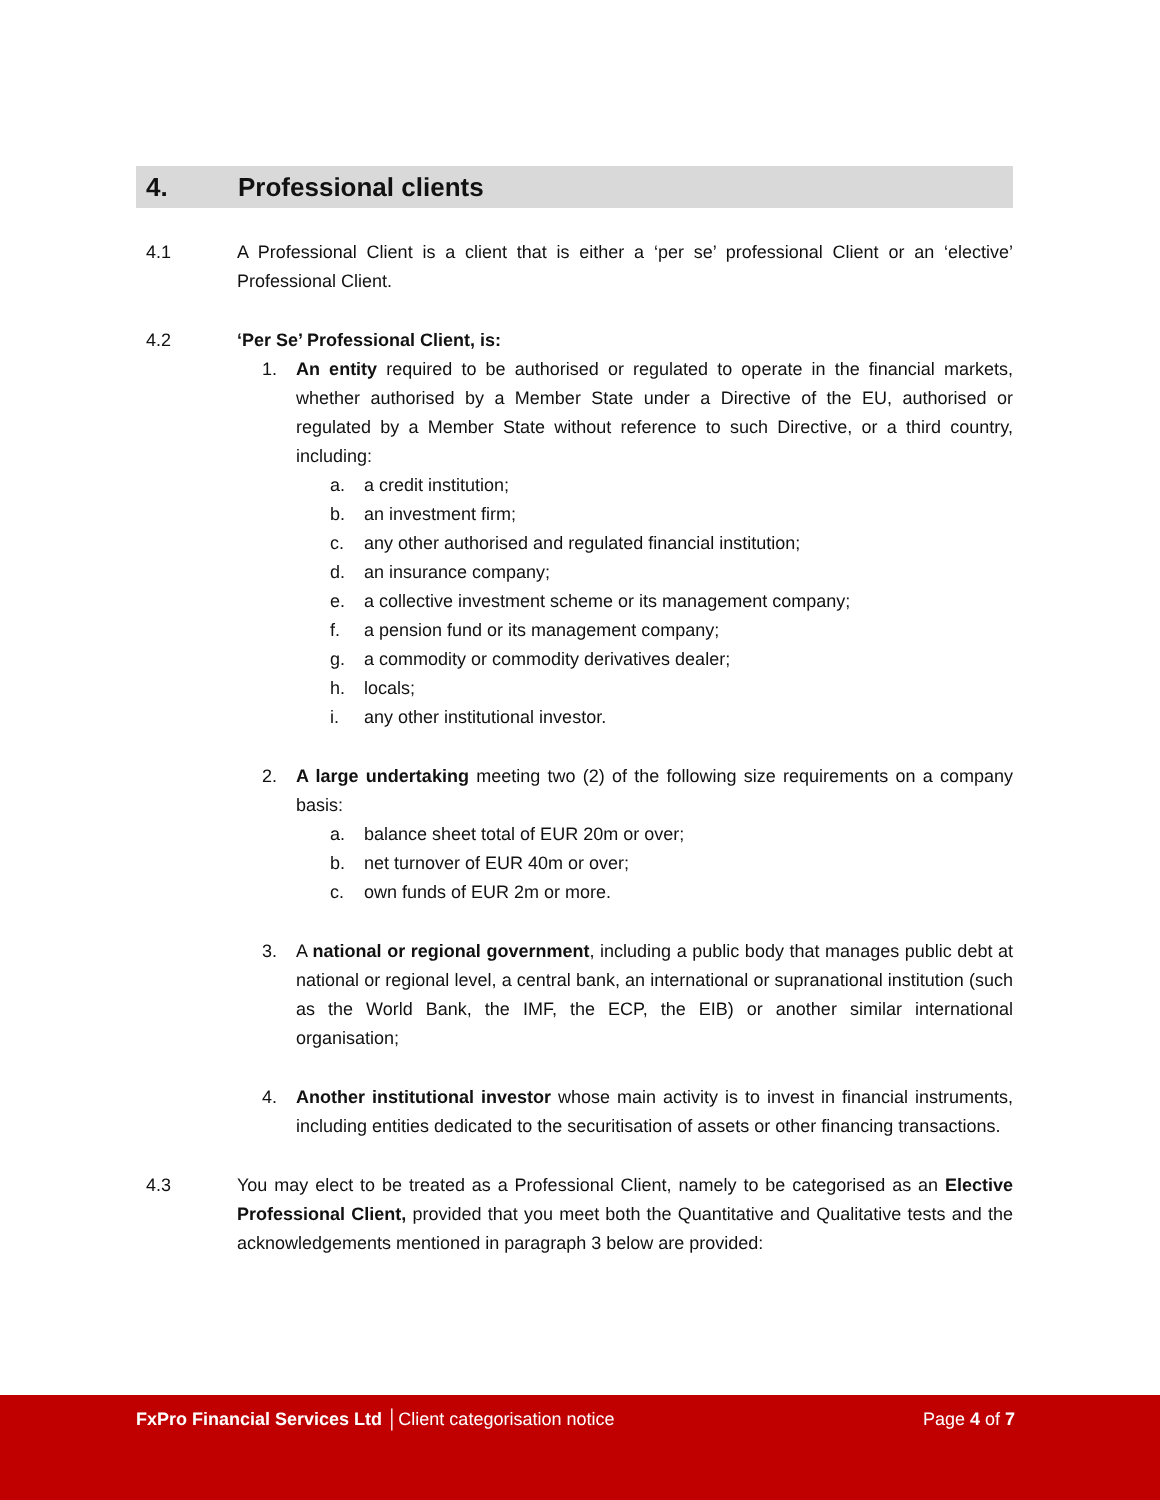4. Professional clients
4.1 A Professional Client is a client that is either a ‘per se’ professional Client or an ‘elective’ Professional Client.
4.2 ‘Per Se’ Professional Client, is:
1. An entity required to be authorised or regulated to operate in the financial markets, whether authorised by a Member State under a Directive of the EU, authorised or regulated by a Member State without reference to such Directive, or a third country, including:
a. a credit institution;
b. an investment firm;
c. any other authorised and regulated financial institution;
d. an insurance company;
e. a collective investment scheme or its management company;
f. a pension fund or its management company;
g. a commodity or commodity derivatives dealer;
h. locals;
i. any other institutional investor.
2. A large undertaking meeting two (2) of the following size requirements on a company basis:
a. balance sheet total of EUR 20m or over;
b. net turnover of EUR 40m or over;
c. own funds of EUR 2m or more.
3. A national or regional government, including a public body that manages public debt at national or regional level, a central bank, an international or supranational institution (such as the World Bank, the IMF, the ECP, the EIB) or another similar international organisation;
4. Another institutional investor whose main activity is to invest in financial instruments, including entities dedicated to the securitisation of assets or other financing transactions.
4.3 You may elect to be treated as a Professional Client, namely to be categorised as an Elective Professional Client, provided that you meet both the Quantitative and Qualitative tests and the acknowledgements mentioned in paragraph 3 below are provided:
FxPro Financial Services Ltd │Client categorisation notice
Page 4 of 7